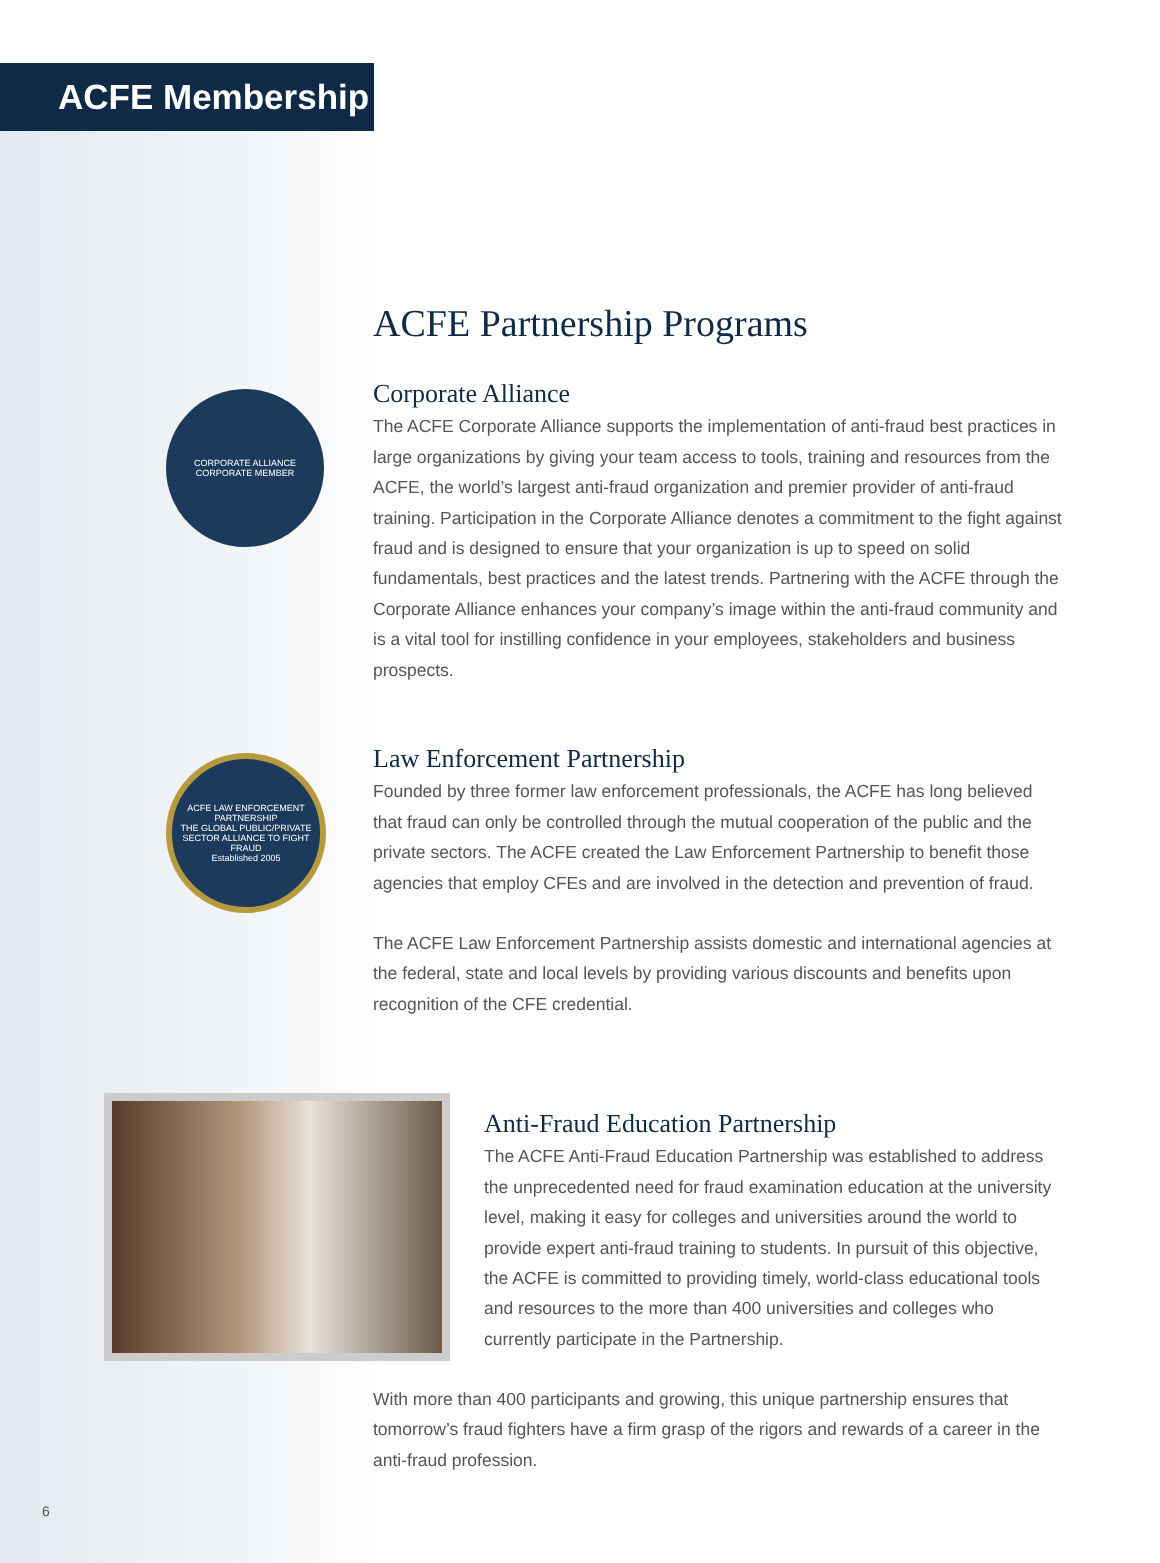ACFE Membership
ACFE Partnership Programs
CORPORATE ALLIANCE
CORPORATE MEMBER
Corporate Alliance
The ACFE Corporate Alliance supports the implementation of anti-fraud best practices in large organizations by giving your team access to tools, training and resources from the ACFE, the world’s largest anti-fraud organization and premier provider of anti-fraud training. Participation in the Corporate Alliance denotes a commitment to the fight against fraud and is designed to ensure that your organization is up to speed on solid fundamentals, best practices and the latest trends. Partnering with the ACFE through the Corporate Alliance enhances your company’s image within the anti-fraud community and is a vital tool for instilling confidence in your employees, stakeholders and business prospects.
ACFE LAW ENFORCEMENT PARTNERSHIP
THE GLOBAL PUBLIC/PRIVATE SECTOR ALLIANCE TO FIGHT FRAUD
Established 2005
Law Enforcement Partnership
Founded by three former law enforcement professionals, the ACFE has long believed that fraud can only be controlled through the mutual cooperation of the public and the private sectors. The ACFE created the Law Enforcement Partnership to benefit those agencies that employ CFEs and are involved in the detection and prevention of fraud.
The ACFE Law Enforcement Partnership assists domestic and international agencies at the federal, state and local levels by providing various discounts and benefits upon recognition of the CFE credential.
Anti-Fraud Education Partnership
The ACFE Anti-Fraud Education Partnership was established to address the unprecedented need for fraud examination education at the university level, making it easy for colleges and universities around the world to provide expert anti-fraud training to students. In pursuit of this objective, the ACFE is committed to providing timely, world-class educational tools and resources to the more than 400 universities and colleges who currently participate in the Partnership.
With more than 400 participants and growing, this unique partnership ensures that tomorrow’s fraud fighters have a firm grasp of the rigors and rewards of a career in the anti-fraud profession.
6